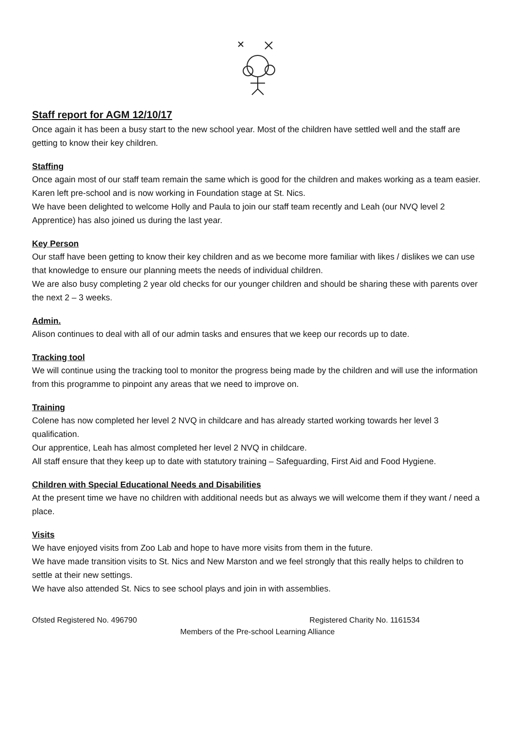Staff report for AGM 12/10/17
Once again it has been a busy start to the new school year. Most of the children have settled well and the staff are getting to know their key children.
Staffing
Once again most of our staff team remain the same which is good for the children and makes working as a team easier.
Karen left pre-school and is now working in Foundation stage at St. Nics.
We have been delighted to welcome Holly and Paula to join our staff team recently and Leah (our NVQ level 2 Apprentice) has also joined us during the last year.
Key Person
Our staff have been getting to know their key children and as we become more familiar with likes / dislikes we can use that knowledge to ensure our planning meets the needs of individual children.
We are also busy completing 2 year old checks for our younger children and should be sharing these with parents over the next 2 – 3 weeks.
Admin.
Alison continues to deal with all of our admin tasks and ensures that we keep our records up to date.
Tracking tool
We will continue using the tracking tool to monitor the progress being made by the children and will use the information from this programme to pinpoint any areas that we need to improve on.
Training
Colene has now completed her level 2 NVQ in childcare and has already started working towards her level 3 qualification.
Our apprentice, Leah has almost completed her level 2 NVQ in childcare.
All staff ensure that they keep up to date with statutory training – Safeguarding, First Aid and Food Hygiene.
Children with Special Educational Needs and Disabilities
At the present time we have no children with additional needs but as always we will welcome them if they want / need a place.
Visits
We have enjoyed visits from Zoo Lab and hope to have more visits from them in the future.
We have made transition visits to St. Nics and New Marston and we feel strongly that this really helps to children to settle at their new settings.
We have also attended St. Nics to see school plays and join in with assemblies.
Ofsted Registered No. 496790 Registered Charity No. 1161534
Members of the Pre-school Learning Alliance